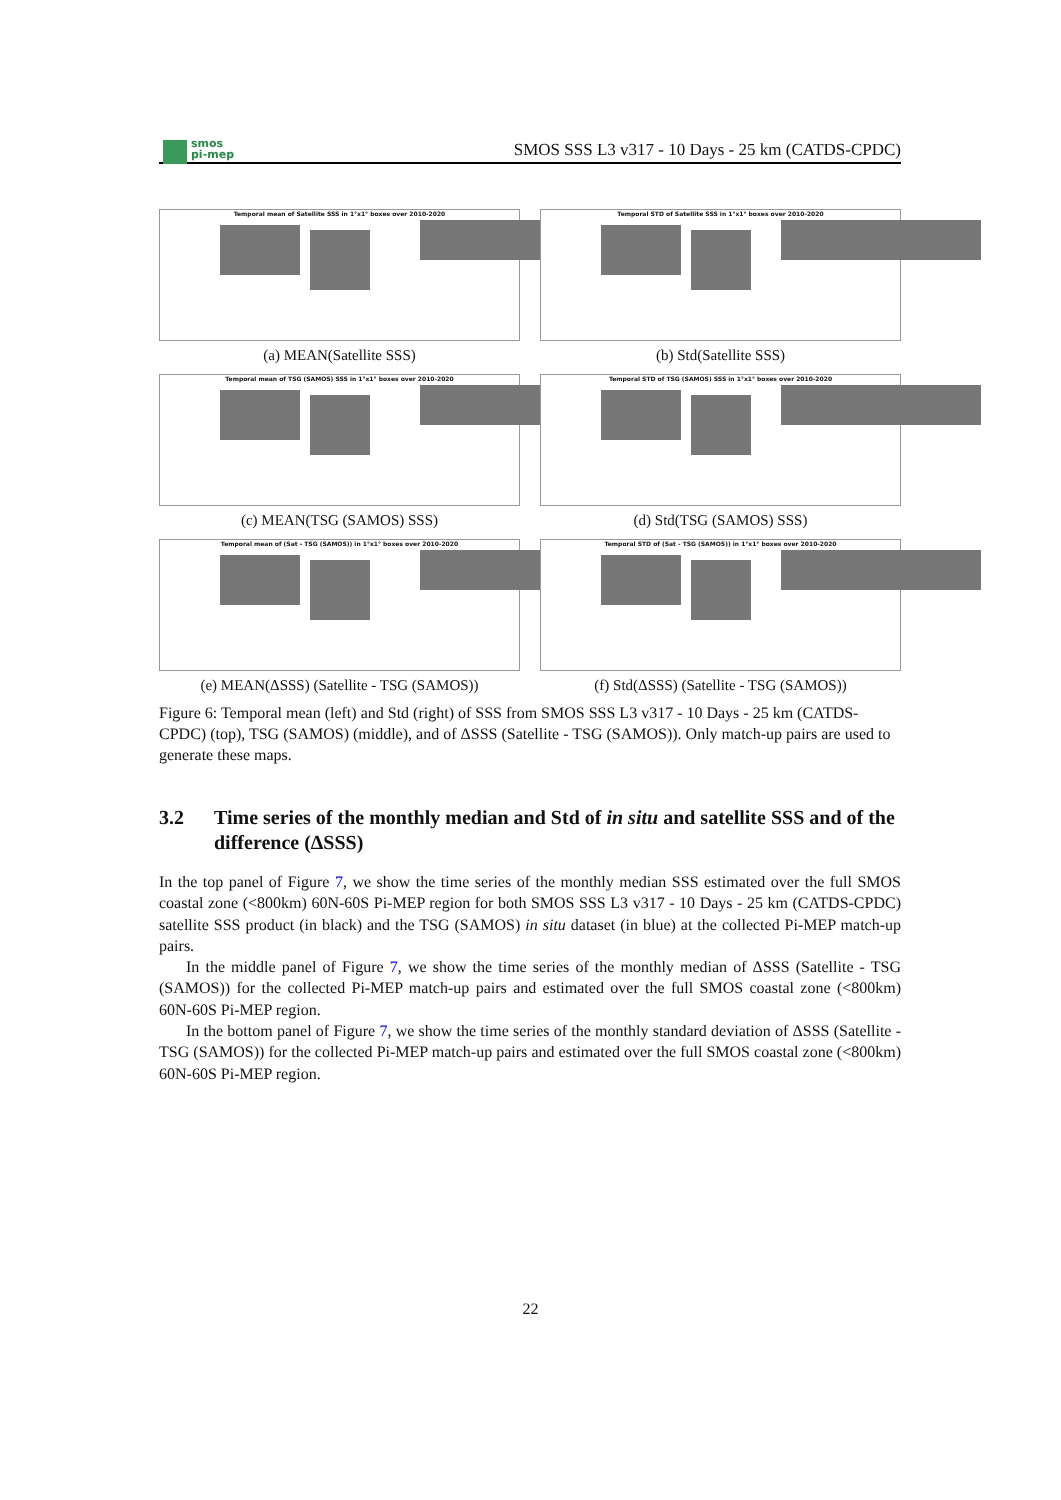smos
pi-mep
SMOS SSS L3 v317 - 10 Days - 25 km (CATDS-CPDC)
Temporal mean of Satellite SSS in 1°x1° boxes over 2010-2020
(a) MEAN(Satellite SSS)
Temporal STD of Satellite SSS in 1°x1° boxes over 2010-2020
(b) Std(Satellite SSS)
Temporal mean of TSG (SAMOS) SSS in 1°x1° boxes over 2010-2020
(c) MEAN(TSG (SAMOS) SSS)
Temporal STD of TSG (SAMOS) SSS in 1°x1° boxes over 2010-2020
(d) Std(TSG (SAMOS) SSS)
Temporal mean of (Sat - TSG (SAMOS)) in 1°x1° boxes over 2010-2020
(e) MEAN(ΔSSS) (Satellite - TSG (SAMOS))
Temporal STD of (Sat - TSG (SAMOS)) in 1°x1° boxes over 2010-2020
(f) Std(ΔSSS) (Satellite - TSG (SAMOS))
Figure 6: Temporal mean (left) and Std (right) of SSS from SMOS SSS L3 v317 - 10 Days - 25 km (CATDS-CPDC) (top), TSG (SAMOS) (middle), and of ΔSSS (Satellite - TSG (SAMOS)). Only match-up pairs are used to generate these maps.
3.2 Time series of the monthly median and Std of in situ and satellite SSS and of the difference (ΔSSS)
In the top panel of Figure 7, we show the time series of the monthly median SSS estimated over the full SMOS coastal zone (<800km) 60N-60S Pi-MEP region for both SMOS SSS L3 v317 - 10 Days - 25 km (CATDS-CPDC) satellite SSS product (in black) and the TSG (SAMOS) in situ dataset (in blue) at the collected Pi-MEP match-up pairs.
In the middle panel of Figure 7, we show the time series of the monthly median of ΔSSS (Satellite - TSG (SAMOS)) for the collected Pi-MEP match-up pairs and estimated over the full SMOS coastal zone (<800km) 60N-60S Pi-MEP region.
In the bottom panel of Figure 7, we show the time series of the monthly standard deviation of ΔSSS (Satellite - TSG (SAMOS)) for the collected Pi-MEP match-up pairs and estimated over the full SMOS coastal zone (<800km) 60N-60S Pi-MEP region.
22